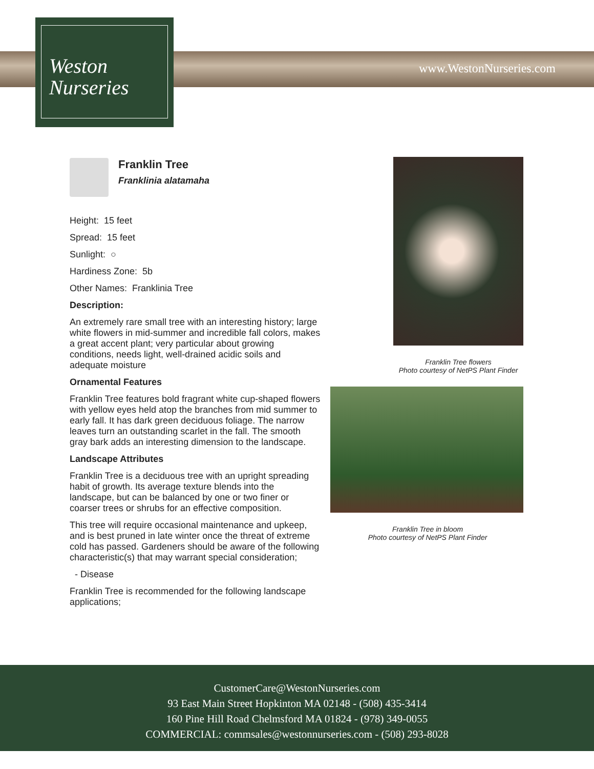Weston
Nurseries
www.WestonNurseries.com
Franklin Tree
Franklinia alatamaha
Height: 15 feet
Spread: 15 feet
Sunlight: ○
Hardiness Zone: 5b
Other Names: Franklinia Tree
Description:
An extremely rare small tree with an interesting history; large white flowers in mid-summer and incredible fall colors, makes a great accent plant; very particular about growing conditions, needs light, well-drained acidic soils and adequate moisture
Ornamental Features
Franklin Tree features bold fragrant white cup-shaped flowers with yellow eyes held atop the branches from mid summer to early fall. It has dark green deciduous foliage. The narrow leaves turn an outstanding scarlet in the fall. The smooth gray bark adds an interesting dimension to the landscape.
Landscape Attributes
Franklin Tree is a deciduous tree with an upright spreading habit of growth. Its average texture blends into the landscape, but can be balanced by one or two finer or coarser trees or shrubs for an effective composition.
This tree will require occasional maintenance and upkeep, and is best pruned in late winter once the threat of extreme cold has passed. Gardeners should be aware of the following characteristic(s) that may warrant special consideration;
- Disease
Franklin Tree is recommended for the following landscape applications;
Franklin Tree flowers
Photo courtesy of NetPS Plant Finder
Franklin Tree in bloom
Photo courtesy of NetPS Plant Finder
CustomerCare@WestonNurseries.com
93 East Main Street Hopkinton MA 02148 - (508) 435-3414
160 Pine Hill Road Chelmsford MA 01824 - (978) 349-0055
COMMERCIAL: commsales@westonnurseries.com - (508) 293-8028